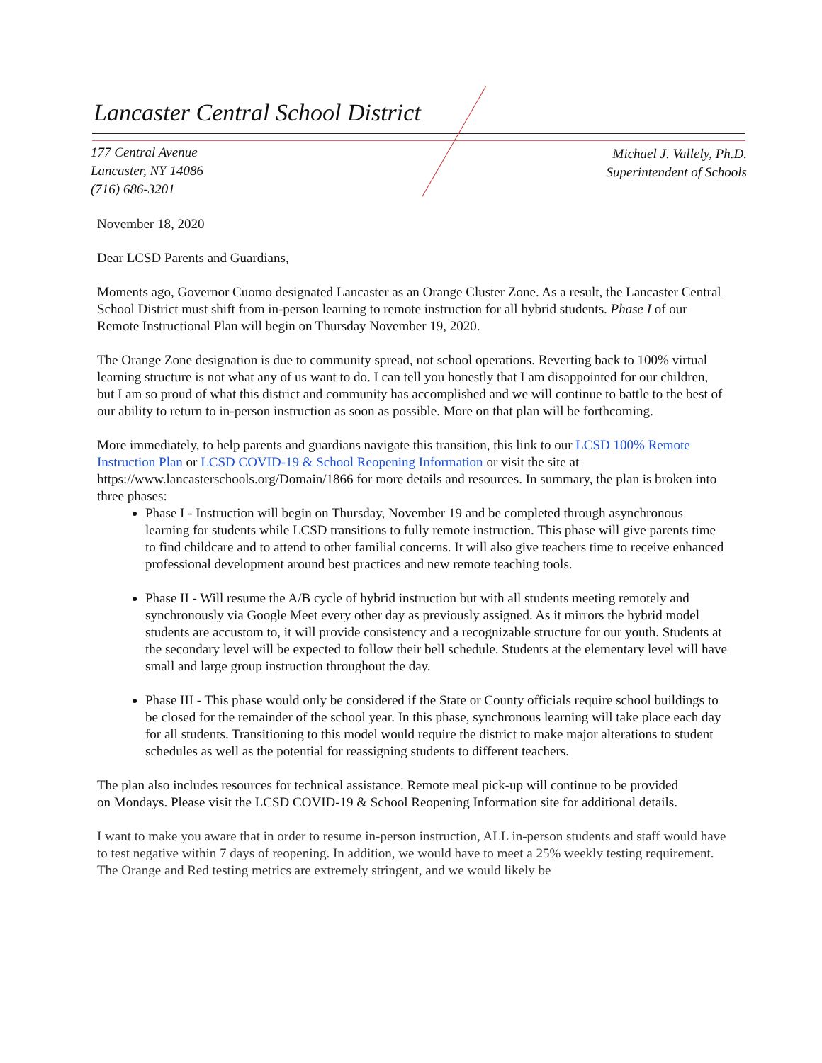Lancaster Central School District
177 Central Avenue
Lancaster, NY 14086
(716) 686-3201
Michael J. Vallely, Ph.D.
Superintendent of Schools
November 18, 2020
Dear LCSD Parents and Guardians,
Moments ago, Governor Cuomo designated Lancaster as an Orange Cluster Zone. As a result, the Lancaster Central School District must shift from in-person learning to remote instruction for all hybrid students. Phase I of our Remote Instructional Plan will begin on Thursday November 19, 2020.
The Orange Zone designation is due to community spread, not school operations. Reverting back to 100% virtual learning structure is not what any of us want to do. I can tell you honestly that I am disappointed for our children, but I am so proud of what this district and community has accomplished and we will continue to battle to the best of our ability to return to in-person instruction as soon as possible. More on that plan will be forthcoming.
More immediately, to help parents and guardians navigate this transition, this link to our LCSD 100% Remote Instruction Plan or LCSD COVID-19 & School Reopening Information or visit the site at https://www.lancasterschools.org/Domain/1866 for more details and resources. In summary, the plan is broken into three phases:
Phase I - Instruction will begin on Thursday, November 19 and be completed through asynchronous learning for students while LCSD transitions to fully remote instruction. This phase will give parents time to find childcare and to attend to other familial concerns. It will also give teachers time to receive enhanced professional development around best practices and new remote teaching tools.
Phase II - Will resume the A/B cycle of hybrid instruction but with all students meeting remotely and synchronously via Google Meet every other day as previously assigned. As it mirrors the hybrid model students are accustom to, it will provide consistency and a recognizable structure for our youth. Students at the secondary level will be expected to follow their bell schedule. Students at the elementary level will have small and large group instruction throughout the day.
Phase III - This phase would only be considered if the State or County officials require school buildings to be closed for the remainder of the school year. In this phase, synchronous learning will take place each day for all students. Transitioning to this model would require the district to make major alterations to student schedules as well as the potential for reassigning students to different teachers.
The plan also includes resources for technical assistance. Remote meal pick-up will continue to be provided on Mondays. Please visit the LCSD COVID-19 & School Reopening Information site for additional details.
I want to make you aware that in order to resume in-person instruction, ALL in-person students and staff would have to test negative within 7 days of reopening. In addition, we would have to meet a 25% weekly testing requirement. The Orange and Red testing metrics are extremely stringent, and we would likely be